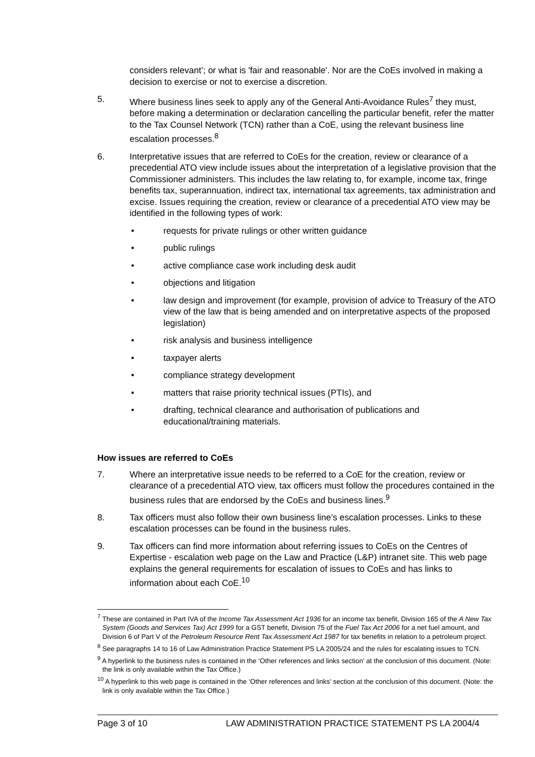considers relevant’; or what is 'fair and reasonable'. Nor are the CoEs involved in making a decision to exercise or not to exercise a discretion.
5. Where business lines seek to apply any of the General Anti-Avoidance Rules<sup>7</sup> they must, before making a determination or declaration cancelling the particular benefit, refer the matter to the Tax Counsel Network (TCN) rather than a CoE, using the relevant business line escalation processes.<sup>8</sup>
6. Interpretative issues that are referred to CoEs for the creation, review or clearance of a precedential ATO view include issues about the interpretation of a legislative provision that the Commissioner administers. This includes the law relating to, for example, income tax, fringe benefits tax, superannuation, indirect tax, international tax agreements, tax administration and excise. Issues requiring the creation, review or clearance of a precedential ATO view may be identified in the following types of work:
• requests for private rulings or other written guidance
• public rulings
• active compliance case work including desk audit
• objections and litigation
• law design and improvement (for example, provision of advice to Treasury of the ATO view of the law that is being amended and on interpretative aspects of the proposed legislation)
• risk analysis and business intelligence
• taxpayer alerts
• compliance strategy development
• matters that raise priority technical issues (PTIs), and
• drafting, technical clearance and authorisation of publications and educational/training materials.
How issues are referred to CoEs
7. Where an interpretative issue needs to be referred to a CoE for the creation, review or clearance of a precedential ATO view, tax officers must follow the procedures contained in the business rules that are endorsed by the CoEs and business lines.<sup>9</sup>
8. Tax officers must also follow their own business line’s escalation processes. Links to these escalation processes can be found in the business rules.
9. Tax officers can find more information about referring issues to CoEs on the Centres of Expertise - escalation web page on the Law and Practice (L&P) intranet site. This web page explains the general requirements for escalation of issues to CoEs and has links to information about each CoE.<sup>10</sup>
<sup>7</sup> These are contained in Part IVA of the Income Tax Assessment Act 1936 for an income tax benefit, Division 165 of the A New Tax System (Goods and Services Tax) Act 1999 for a GST benefit, Division 75 of the Fuel Tax Act 2006 for a net fuel amount, and Division 6 of Part V of the Petroleum Resource Rent Tax Assessment Act 1987 for tax benefits in relation to a petroleum project.
<sup>8</sup> See paragraphs 14 to 16 of Law Administration Practice Statement PS LA 2005/24 and the rules for escalating issues to TCN.
<sup>9</sup> A hyperlink to the business rules is contained in the ‘Other references and links section’ at the conclusion of this document. (Note: the link is only available within the Tax Office.)
<sup>10</sup> A hyperlink to this web page is contained in the ‘Other references and links’ section at the conclusion of this document. (Note: the link is only available within the Tax Office.)
Page 3 of 10 LAW ADMINISTRATION PRACTICE STATEMENT PS LA 2004/4